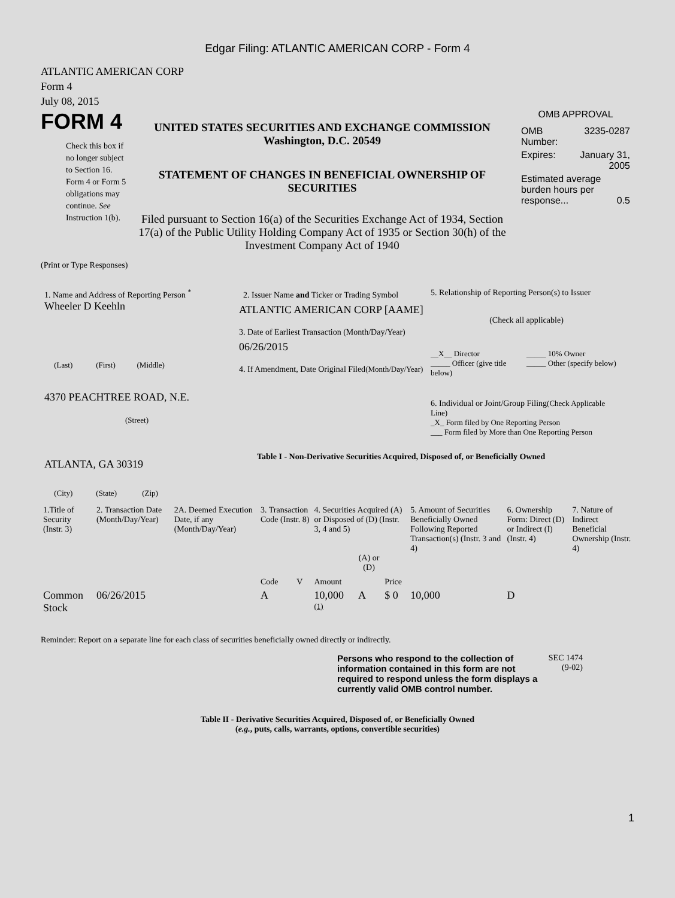Edgar Filing: ATLANTIC AMERICAN CORP - Form 4
ATLANTIC AMERICAN CORP
Form 4
July 08, 2015
FORM 4
Check this box if no longer subject to Section 16. Form 4 or Form 5 obligations may continue. See Instruction 1(b).
UNITED STATES SECURITIES AND EXCHANGE COMMISSION
Washington, D.C. 20549
STATEMENT OF CHANGES IN BENEFICIAL OWNERSHIP OF SECURITIES
Filed pursuant to Section 16(a) of the Securities Exchange Act of 1934, Section 17(a) of the Public Utility Holding Company Act of 1935 or Section 30(h) of the Investment Company Act of 1940
OMB APPROVAL
| OMB Number: | 3235-0287 |
| Expires: | January 31, 2005 |
| Estimated average burden hours per response... 0.5 | |
(Print or Type Responses)
1. Name and Address of Reporting Person <sup>*</sup>
Wheeler D Keehln
(Last) (First) (Middle)
4370 PEACHTREE ROAD, N.E.
(Street)
ATLANTA, GA 30319
(City) (State) (Zip)
2. Issuer Name and Ticker or Trading Symbol
ATLANTIC AMERICAN CORP [AAME]
3. Date of Earliest Transaction (Month/Day/Year)
06/26/2015
4. If Amendment, Date Original Filed(Month/Day/Year)
5. Relationship of Reporting Person(s) to Issuer
(Check all applicable)
__X__ Director
_____ Officer (give title below)
_____ 10% Owner
_____ Other (specify below)
6. Individual or Joint/Group Filing(Check Applicable Line)
_X_ Form filed by One Reporting Person
___ Form filed by More than One Reporting Person
Table I - Non-Derivative Securities Acquired, Disposed of, or Beneficially Owned
| 1.Title of Security (Instr. 3) | 2. Transaction Date (Month/Day/Year) | 2A. Deemed Execution Date, if any (Month/Day/Year) | 3. Transaction Code (Instr. 8) | | 4. Securities Acquired (A) or Disposed of (D) (Instr. 3, 4 and 5) | | | 5. Amount of Securities Beneficially Owned Following Reported Transaction(s) (Instr. 3 and 4) | 6. Ownership Form: Direct (D) or Indirect (I) (Instr. 4) | 7. Nature of Indirect Beneficial Ownership (Instr. 4) |
| --- | --- | --- | --- | --- | --- | --- | --- | --- | --- | --- |
| | | | Code | V | Amount | (A) or (D) | Price | | | |
| Common Stock | 06/26/2015 | | A | | 10,000 <sup>(1)</sup> | A | $ 0 | 10,000 | D | |
Reminder: Report on a separate line for each class of securities beneficially owned directly or indirectly.
Persons who respond to the collection of information contained in this form are not required to respond unless the form displays a currently valid OMB control number.
SEC 1474
(9-02)
Table II - Derivative Securities Acquired, Disposed of, or Beneficially Owned
(e.g., puts, calls, warrants, options, convertible securities)
1